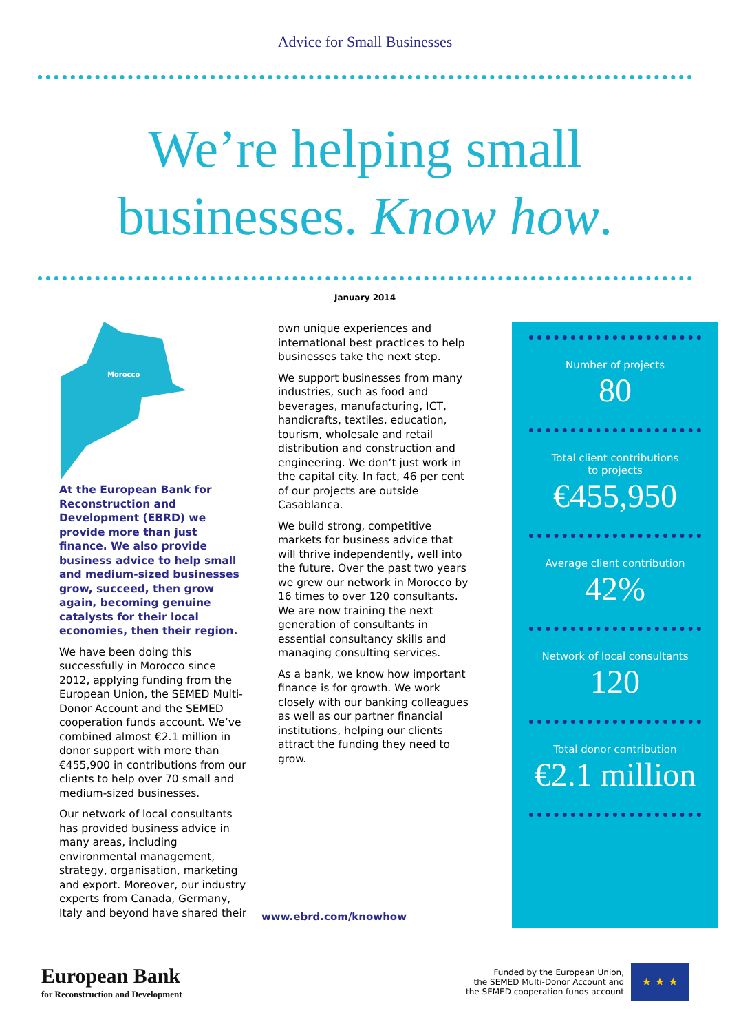Advice for Small Businesses
We’re helping small
businesses. Know how.
January 2014
Morocco
At the European Bank for Reconstruction and Development (EBRD) we provide more than just finance. We also provide business advice to help small and medium-sized businesses grow, succeed, then grow again, becoming genuine catalysts for their local economies, then their region.
We have been doing this successfully in Morocco since 2012, applying funding from the European Union, the SEMED Multi-Donor Account and the SEMED cooperation funds account. We’ve combined almost €2.1 million in donor support with more than €455,900 in contributions from our clients to help over 70 small and medium-sized businesses.
Our network of local consultants has provided business advice in many areas, including environmental management, strategy, organisation, marketing and export. Moreover, our industry experts from Canada, Germany, Italy and beyond have shared their
own unique experiences and international best practices to help businesses take the next step.
We support businesses from many industries, such as food and beverages, manufacturing, ICT, handicrafts, textiles, education, tourism, wholesale and retail distribution and construction and engineering. We don’t just work in the capital city. In fact, 46 per cent of our projects are outside Casablanca.
We build strong, competitive markets for business advice that will thrive independently, well into the future. Over the past two years we grew our network in Morocco by 16 times to over 120 consultants. We are now training the next generation of consultants in essential consultancy skills and managing consulting services.
As a bank, we know how important finance is for growth. We work closely with our banking colleagues as well as our partner financial institutions, helping our clients attract the funding they need to grow.
Number of projects
80
Total client contributions
to projects
€455,950
Average client contribution
42%
Network of local consultants
120
Total donor contribution
€2.1 million
www.ebrd.com/knowhow
European Bank
for Reconstruction and Development
Funded by the European Union,
the SEMED Multi-Donor Account and
the SEMED cooperation funds account
★ ★ ★